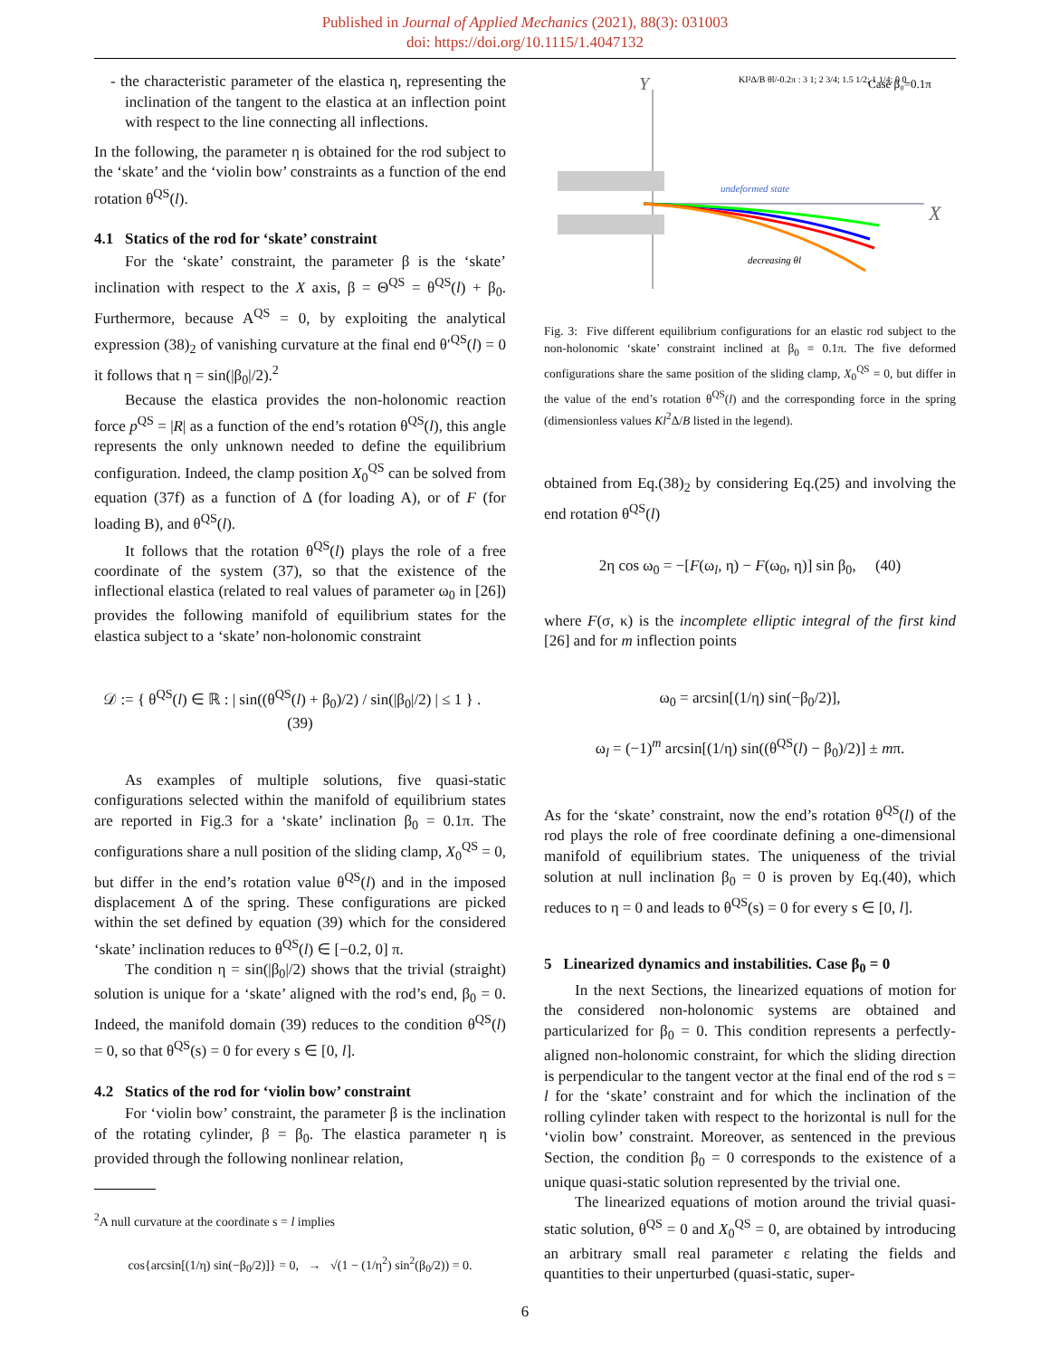Published in Journal of Applied Mechanics (2021), 88(3): 031003
doi: https://doi.org/10.1115/1.4047132
- the characteristic parameter of the elastica η, representing the inclination of the tangent to the elastica at an inflection point with respect to the line connecting all inflections.
In the following, the parameter η is obtained for the rod subject to the ‘skate’ and the ‘violin bow’ constraints as a function of the end rotation θ<sup>QS</sup>(l).
4.1 Statics of the rod for ‘skate’ constraint
For the ‘skate’ constraint, the parameter β is the ‘skate’ inclination with respect to the X axis, β = Θ<sup>QS</sup> = θ<sup>QS</sup>(l) + β<sub>0</sub>. Furthermore, because A<sup>QS</sup> = 0, by exploiting the analytical expression (38)<sub>2</sub> of vanishing curvature at the final end θ′<sup>QS</sup>(l) = 0 it follows that η = sin(|β<sub>0</sub>|/2).<sup>2</sup>
Because the elastica provides the non-holonomic reaction force p<sup>QS</sup> = |R| as a function of the end’s rotation θ<sup>QS</sup>(l), this angle represents the only unknown needed to define the equilibrium configuration. Indeed, the clamp position X<sub>0</sub><sup>QS</sup> can be solved from equation (37f) as a function of Δ (for loading A), or of F (for loading B), and θ<sup>QS</sup>(l).
It follows that the rotation θ<sup>QS</sup>(l) plays the role of a free coordinate of the system (37), so that the existence of the inflectional elastica (related to real values of parameter ω<sub>0</sub> in [26]) provides the following manifold of equilibrium states for the elastica subject to a ‘skate’ non-holonomic constraint
𝒟 := { θ<sup>QS</sup>(l) ∈ ℝ : | sin((θ<sup>QS</sup>(l) + β<sub>0</sub>)/2) / sin(|β<sub>0</sub>|/2) | ≤ 1 } . (39)
As examples of multiple solutions, five quasi-static configurations selected within the manifold of equilibrium states are reported in Fig.3 for a ‘skate’ inclination β<sub>0</sub> = 0.1π. The configurations share a null position of the sliding clamp, X<sub>0</sub><sup>QS</sup> = 0, but differ in the end’s rotation value θ<sup>QS</sup>(l) and in the imposed displacement Δ of the spring. These configurations are picked within the set defined by equation (39) which for the considered ‘skate’ inclination reduces to θ<sup>QS</sup>(l) ∈ [−0.2, 0] π.
The condition η = sin(|β<sub>0</sub>|/2) shows that the trivial (straight) solution is unique for a ‘skate’ aligned with the rod’s end, β<sub>0</sub> = 0. Indeed, the manifold domain (39) reduces to the condition θ<sup>QS</sup>(l) = 0, so that θ<sup>QS</sup>(s) = 0 for every s ∈ [0, l].
4.2 Statics of the rod for ‘violin bow’ constraint
For ‘violin bow’ constraint, the parameter β is the inclination of the rotating cylinder, β = β<sub>0</sub>. The elastica parameter η is provided through the following nonlinear relation,
<sup>2</sup> A null curvature at the coordinate s = l implies
cos{arcsin[(1/η) sin(−β<sub>0</sub>/2)]} = 0, → √(1 − (1/η<sup>2</sup>) sin<sup>2</sup>(β<sub>0</sub>/2)) = 0.
Y
X
undeformed state
decreasing θl
Case β₀=0.1π
KI²Δ/B θl/-0.2π : 3 1; 2 3/4; 1.5 1/2; 1 1/4; 0 0
Fig. 3: Five different equilibrium configurations for an elastic rod subject to the non-holonomic ‘skate’ constraint inclined at β<sub>0</sub> = 0.1π. The five deformed configurations share the same position of the sliding clamp, X<sub>0</sub><sup>QS</sup> = 0, but differ in the value of the end’s rotation θ<sup>QS</sup>(l) and the corresponding force in the spring (dimensionless values Kl<sup>2</sup>Δ/B listed in the legend).
obtained from Eq.(38)<sub>2</sub> by considering Eq.(25) and involving the end rotation θ<sup>QS</sup>(l)
2η cos ω<sub>0</sub> = −[F(ω<sub>l</sub>, η) − F(ω<sub>0</sub>, η)] sin β<sub>0</sub>, (40)
where F(σ, κ) is the incomplete elliptic integral of the first kind [26] and for m inflection points
ω<sub>0</sub> = arcsin[(1/η) sin(−β<sub>0</sub>/2)],
ω<sub>l</sub> = (−1)<sup>m</sup> arcsin[(1/η) sin((θ<sup>QS</sup>(l) − β<sub>0</sub>)/2)] ± mπ.
As for the ‘skate’ constraint, now the end’s rotation θ<sup>QS</sup>(l) of the rod plays the role of free coordinate defining a one-dimensional manifold of equilibrium states. The uniqueness of the trivial solution at null inclination β<sub>0</sub> = 0 is proven by Eq.(40), which reduces to η = 0 and leads to θ<sup>QS</sup>(s) = 0 for every s ∈ [0, l].
5 Linearized dynamics and instabilities. Case β<sub>0</sub> = 0
In the next Sections, the linearized equations of motion for the considered non-holonomic systems are obtained and particularized for β<sub>0</sub> = 0. This condition represents a perfectly-aligned non-holonomic constraint, for which the sliding direction is perpendicular to the tangent vector at the final end of the rod s = l for the ‘skate’ constraint and for which the inclination of the rolling cylinder taken with respect to the horizontal is null for the ‘violin bow’ constraint. Moreover, as sentenced in the previous Section, the condition β<sub>0</sub> = 0 corresponds to the existence of a unique quasi-static solution represented by the trivial one.
The linearized equations of motion around the trivial quasi-static solution, θ<sup>QS</sup> = 0 and X<sub>0</sub><sup>QS</sup> = 0, are obtained by introducing an arbitrary small real parameter ε relating the fields and quantities to their unperturbed (quasi-static, super-
6